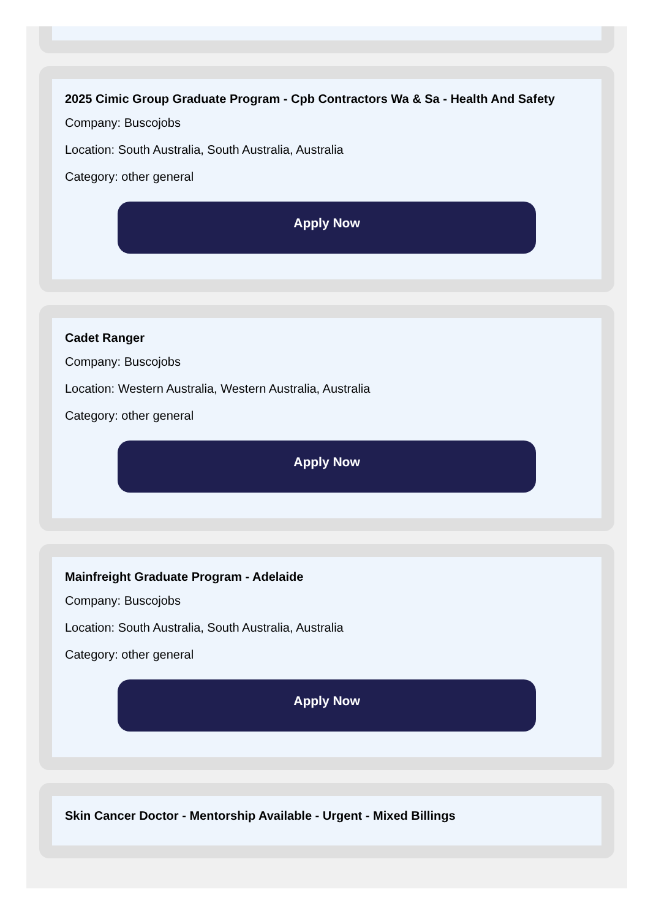2025 Cimic Group Graduate Program - Cpb Contractors Wa & Sa - Health And Safety
Company: Buscojobs
Location: South Australia, South Australia, Australia
Category: other general
Apply Now
Cadet Ranger
Company: Buscojobs
Location: Western Australia, Western Australia, Australia
Category: other general
Apply Now
Mainfreight Graduate Program - Adelaide
Company: Buscojobs
Location: South Australia, South Australia, Australia
Category: other general
Apply Now
Skin Cancer Doctor - Mentorship Available - Urgent - Mixed Billings